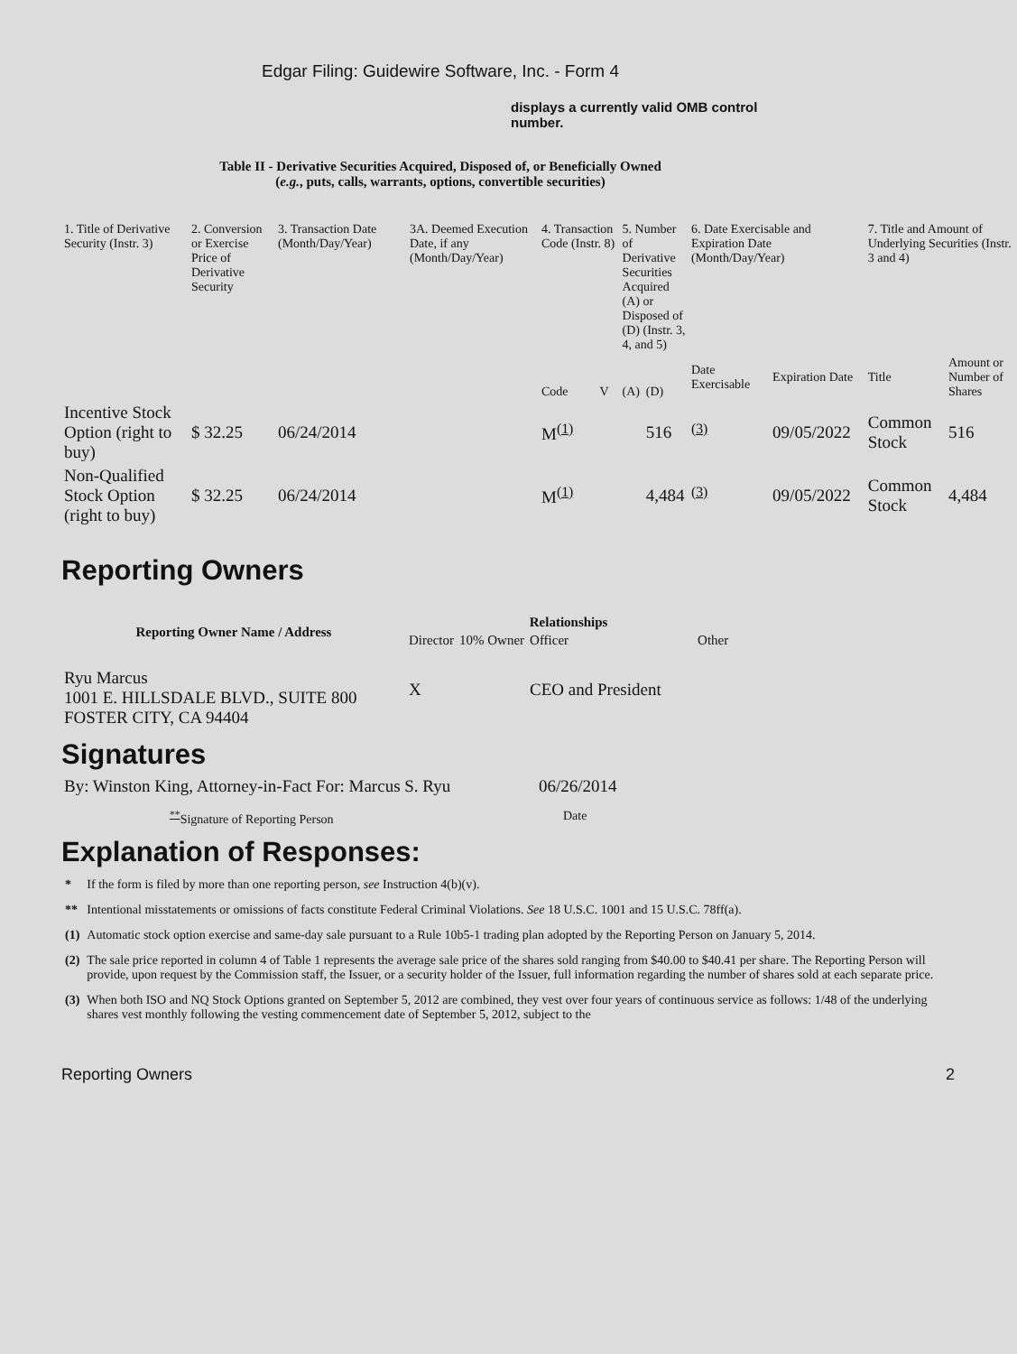Edgar Filing: Guidewire Software, Inc. - Form 4
displays a currently valid OMB control number.
Table II - Derivative Securities Acquired, Disposed of, or Beneficially Owned
(e.g., puts, calls, warrants, options, convertible securities)
| 1. Title of Derivative Security (Instr. 3) | 2. Conversion or Exercise Price of Derivative Security | 3. Transaction Date (Month/Day/Year) | 3A. Deemed Execution Date, if any (Month/Day/Year) | 4. Transaction Code (Instr. 8) | | 5. Number of Derivative Securities Acquired (A) or Disposed of (D) (Instr. 3, 4, and 5) | | 6. Date Exercisable and Expiration Date (Month/Day/Year) | | 7. Title and Amount of Underlying Securities (Instr. 3 and 4) | |
| | | | | Code | V | (A) | (D) | Date Exercisable | Expiration Date | Title | Amount or Number of Shares |
| Incentive Stock Option (right to buy) | $ 32.25 | 06/24/2014 | | M<sup>(1)</sup> | | | 516 | <sup>(3)</sup> | 09/05/2022 | Common Stock | 516 |
| Non-Qualified Stock Option (right to buy) | $ 32.25 | 06/24/2014 | | M<sup>(1)</sup> | | | 4,484 | <sup>(3)</sup> | 09/05/2022 | Common Stock | 4,484 |
Reporting Owners
| Reporting Owner Name / Address | Relationships | | | |
| --- | --- | --- | --- | --- |
| | Director | 10% Owner | Officer | Other |
| Ryu Marcus 1001 E. HILLSDALE BLVD., SUITE 800 FOSTER CITY, CA 94404 | X | | CEO and President | |
Signatures
| By: Winston King, Attorney-in-Fact For: Marcus S. Ryu | 06/26/2014 |
| <sup>**</sup> Signature of Reporting Person | Date |
Explanation of Responses:
| * | If the form is filed by more than one reporting person, see Instruction 4(b)(v). |
| ** | Intentional misstatements or omissions of facts constitute Federal Criminal Violations. See 18 U.S.C. 1001 and 15 U.S.C. 78ff(a). |
| (1) | Automatic stock option exercise and same-day sale pursuant to a Rule 10b5-1 trading plan adopted by the Reporting Person on January 5, 2014. |
| (2) | The sale price reported in column 4 of Table 1 represents the average sale price of the shares sold ranging from $40.00 to $40.41 per share. The Reporting Person will provide, upon request by the Commission staff, the Issuer, or a security holder of the Issuer, full information regarding the number of shares sold at each separate price. |
| (3) | When both ISO and NQ Stock Options granted on September 5, 2012 are combined, they vest over four years of continuous service as follows: 1/48 of the underlying shares vest monthly following the vesting commencement date of September 5, 2012, subject to the |
Reporting Owners 2